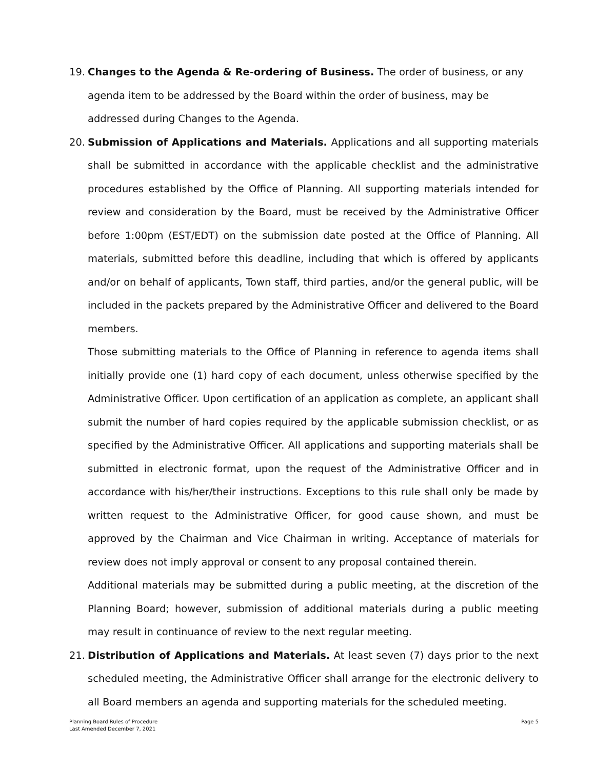19. Changes to the Agenda & Re-ordering of Business. The order of business, or any agenda item to be addressed by the Board within the order of business, may be addressed during Changes to the Agenda.
20. Submission of Applications and Materials. Applications and all supporting materials shall be submitted in accordance with the applicable checklist and the administrative procedures established by the Office of Planning. All supporting materials intended for review and consideration by the Board, must be received by the Administrative Officer before 1:00pm (EST/EDT) on the submission date posted at the Office of Planning. All materials, submitted before this deadline, including that which is offered by applicants and/or on behalf of applicants, Town staff, third parties, and/or the general public, will be included in the packets prepared by the Administrative Officer and delivered to the Board members.
Those submitting materials to the Office of Planning in reference to agenda items shall initially provide one (1) hard copy of each document, unless otherwise specified by the Administrative Officer. Upon certification of an application as complete, an applicant shall submit the number of hard copies required by the applicable submission checklist, or as specified by the Administrative Officer. All applications and supporting materials shall be submitted in electronic format, upon the request of the Administrative Officer and in accordance with his/her/their instructions. Exceptions to this rule shall only be made by written request to the Administrative Officer, for good cause shown, and must be approved by the Chairman and Vice Chairman in writing. Acceptance of materials for review does not imply approval or consent to any proposal contained therein.
Additional materials may be submitted during a public meeting, at the discretion of the Planning Board; however, submission of additional materials during a public meeting may result in continuance of review to the next regular meeting.
21. Distribution of Applications and Materials. At least seven (7) days prior to the next scheduled meeting, the Administrative Officer shall arrange for the electronic delivery to all Board members an agenda and supporting materials for the scheduled meeting.
Planning Board Rules of Procedure
Last Amended December 7, 2021
Page 5